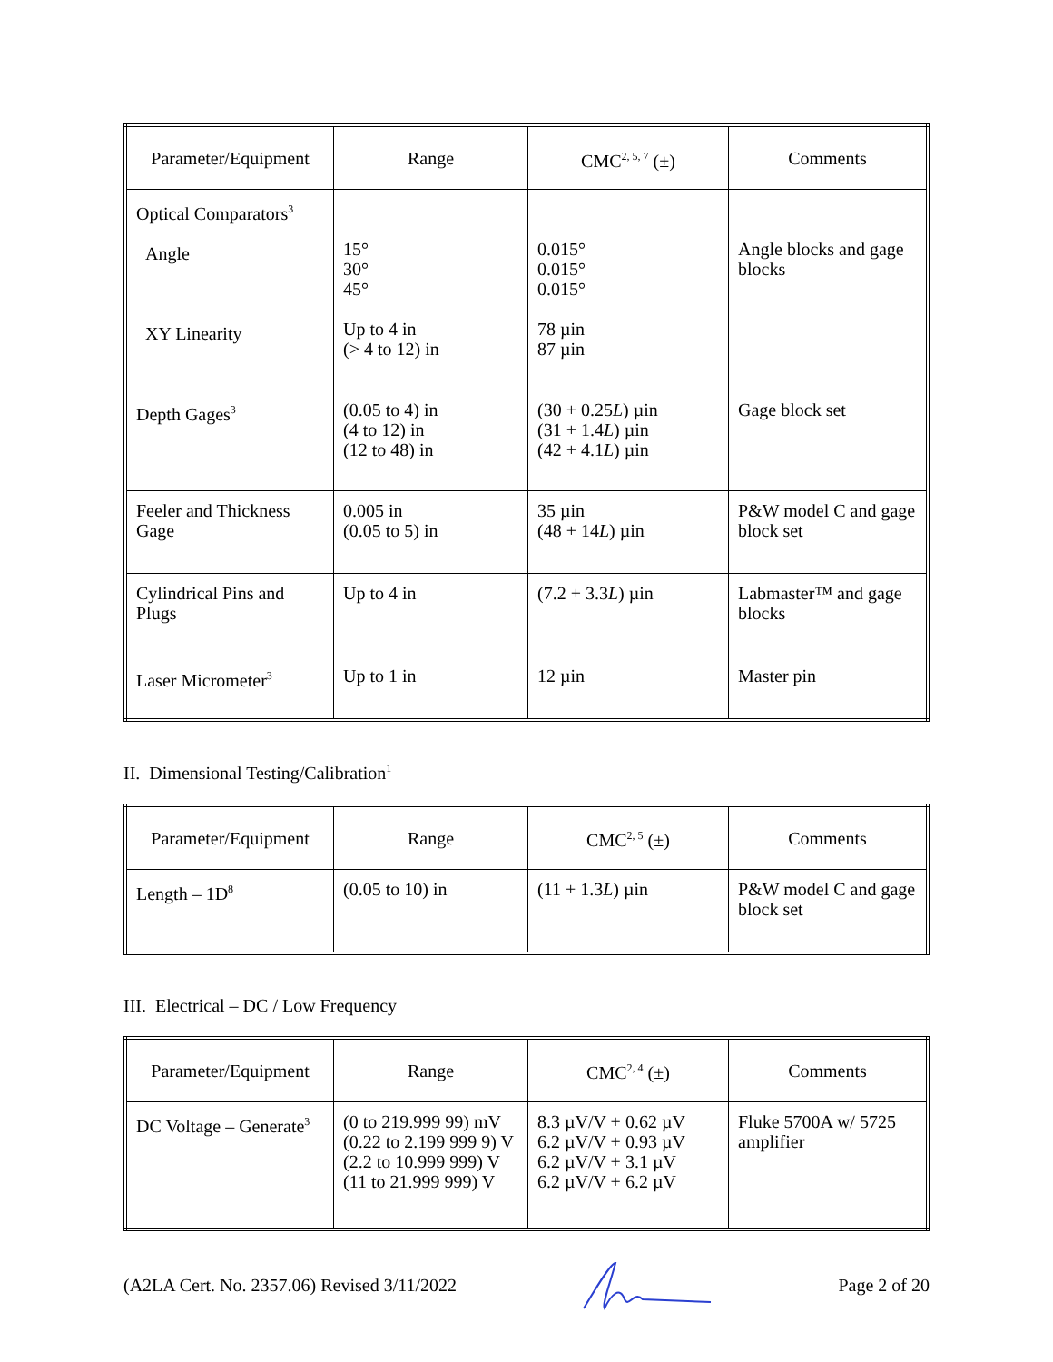| Parameter/Equipment | Range | CMC<sup>2, 5, 7</sup> (±) | Comments |
| --- | --- | --- | --- |
| Optical Comparators<sup>3</sup> Angle XY Linearity | 15° 30° 45° Up to 4 in (> 4 to 12) in | 0.015° 0.015° 0.015° 78 µin 87 µin | Angle blocks and gage blocks |
| Depth Gages<sup>3</sup> | (0.05 to 4) in (4 to 12) in (12 to 48) in | (30 + 0.25 L ) µin (31 + 1.4 L ) µin (42 + 4.1 L ) µin | Gage block set |
| Feeler and Thickness Gage | 0.005 in (0.05 to 5) in | 35 µin (48 + 14 L ) µin | P&W model C and gage block set |
| Cylindrical Pins and Plugs | Up to 4 in | (7.2 + 3.3 L ) µin | Labmaster™ and gage blocks |
| Laser Micrometer<sup>3</sup> | Up to 1 in | 12 µin | Master pin |
II. Dimensional Testing/Calibration<sup>1</sup>
| Parameter/Equipment | Range | CMC<sup>2, 5</sup> (±) | Comments |
| --- | --- | --- | --- |
| Length – 1D<sup>8</sup> | (0.05 to 10) in | (11 + 1.3 L ) µin | P&W model C and gage block set |
III. Electrical – DC / Low Frequency
| Parameter/Equipment | Range | CMC<sup>2, 4</sup> (±) | Comments |
| --- | --- | --- | --- |
| DC Voltage – Generate<sup>3</sup> | (0 to 219.999 99) mV (0.22 to 2.199 999 9) V (2.2 to 10.999 999) V (11 to 21.999 999) V | 8.3 µV/V + 0.62 µV 6.2 µV/V + 0.93 µV 6.2 µV/V + 3.1 µV 6.2 µV/V + 6.2 µV | Fluke 5700A w/ 5725 amplifier |
(A2LA Cert. No. 2357.06) Revised 3/11/2022 Page 2 of 20